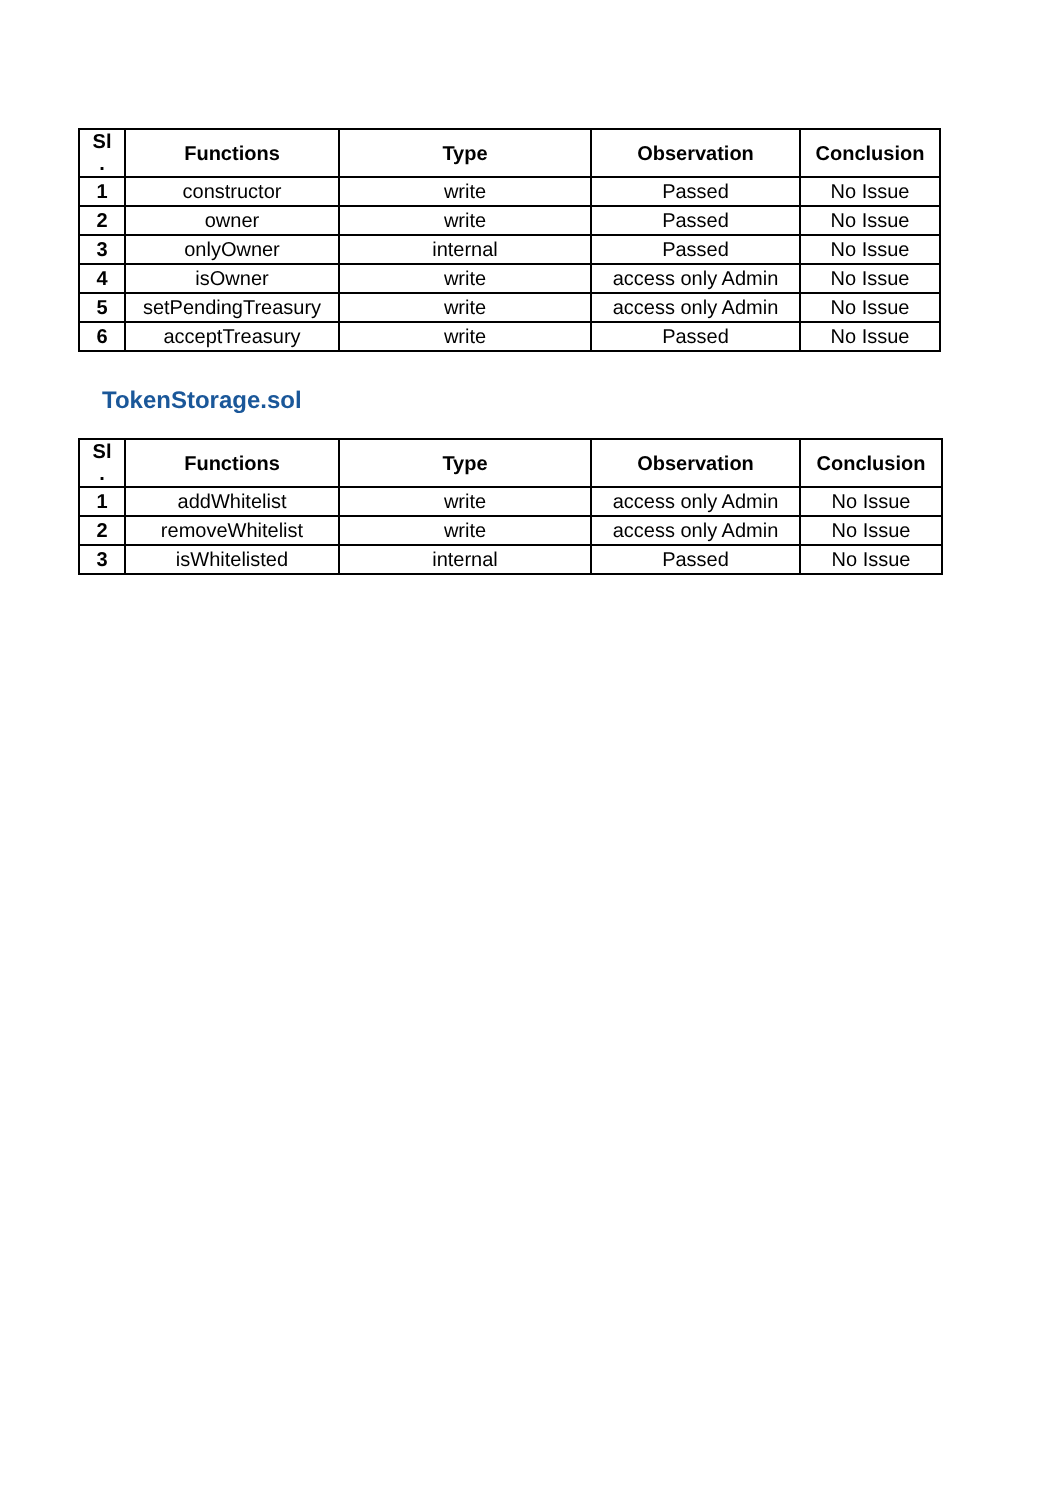| Sl . | Functions | Type | Observation | Conclusion |
| --- | --- | --- | --- | --- |
| 1 | constructor | write | Passed | No Issue |
| 2 | owner | write | Passed | No Issue |
| 3 | onlyOwner | internal | Passed | No Issue |
| 4 | isOwner | write | access only Admin | No Issue |
| 5 | setPendingTreasury | write | access only Admin | No Issue |
| 6 | acceptTreasury | write | Passed | No Issue |
TokenStorage.sol
| Sl . | Functions | Type | Observation | Conclusion |
| --- | --- | --- | --- | --- |
| 1 | addWhitelist | write | access only Admin | No Issue |
| 2 | removeWhitelist | write | access only Admin | No Issue |
| 3 | isWhitelisted | internal | Passed | No Issue |